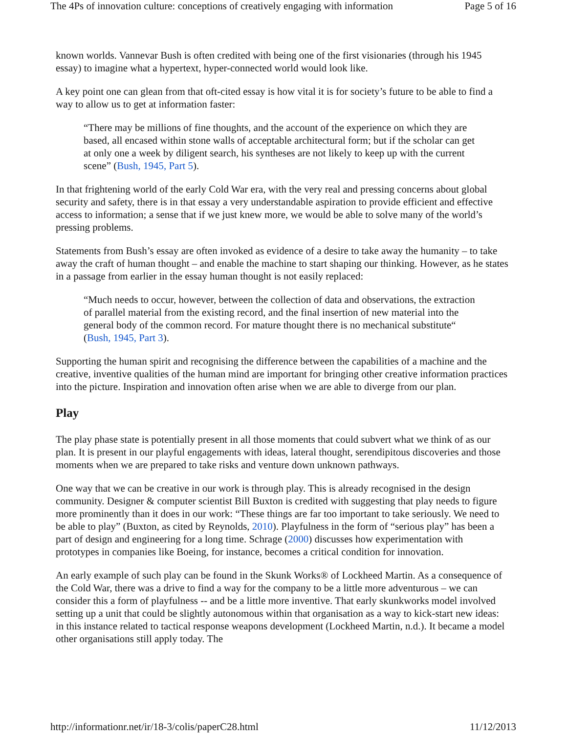The 4Ps of innovation culture: conceptions of creatively engaging with information Page 5 of 16
known worlds. Vannevar Bush is often credited with being one of the first visionaries (through his 1945 essay) to imagine what a hypertext, hyper-connected world would look like.
A key point one can glean from that oft-cited essay is how vital it is for society’s future to be able to find a way to allow us to get at information faster:
“There may be millions of fine thoughts, and the account of the experience on which they are based, all encased within stone walls of acceptable architectural form; but if the scholar can get at only one a week by diligent search, his syntheses are not likely to keep up with the current scene” (Bush, 1945, Part 5).
In that frightening world of the early Cold War era, with the very real and pressing concerns about global security and safety, there is in that essay a very understandable aspiration to provide efficient and effective access to information; a sense that if we just knew more, we would be able to solve many of the world’s pressing problems.
Statements from Bush’s essay are often invoked as evidence of a desire to take away the humanity – to take away the craft of human thought – and enable the machine to start shaping our thinking. However, as he states in a passage from earlier in the essay human thought is not easily replaced:
“Much needs to occur, however, between the collection of data and observations, the extraction of parallel material from the existing record, and the final insertion of new material into the general body of the common record. For mature thought there is no mechanical substitute“ (Bush, 1945, Part 3).
Supporting the human spirit and recognising the difference between the capabilities of a machine and the creative, inventive qualities of the human mind are important for bringing other creative information practices into the picture. Inspiration and innovation often arise when we are able to diverge from our plan.
Play
The play phase state is potentially present in all those moments that could subvert what we think of as our plan. It is present in our playful engagements with ideas, lateral thought, serendipitous discoveries and those moments when we are prepared to take risks and venture down unknown pathways.
One way that we can be creative in our work is through play. This is already recognised in the design community. Designer & computer scientist Bill Buxton is credited with suggesting that play needs to figure more prominently than it does in our work: “These things are far too important to take seriously. We need to be able to play” (Buxton, as cited by Reynolds, 2010). Playfulness in the form of “serious play” has been a part of design and engineering for a long time. Schrage (2000) discusses how experimentation with prototypes in companies like Boeing, for instance, becomes a critical condition for innovation.
An early example of such play can be found in the Skunk Works® of Lockheed Martin. As a consequence of the Cold War, there was a drive to find a way for the company to be a little more adventurous – we can consider this a form of playfulness -- and be a little more inventive. That early skunkworks model involved setting up a unit that could be slightly autonomous within that organisation as a way to kick-start new ideas: in this instance related to tactical response weapons development (Lockheed Martin, n.d.). It became a model other organisations still apply today. The
http://informationr.net/ir/18-3/colis/paperC28.html 11/12/2013